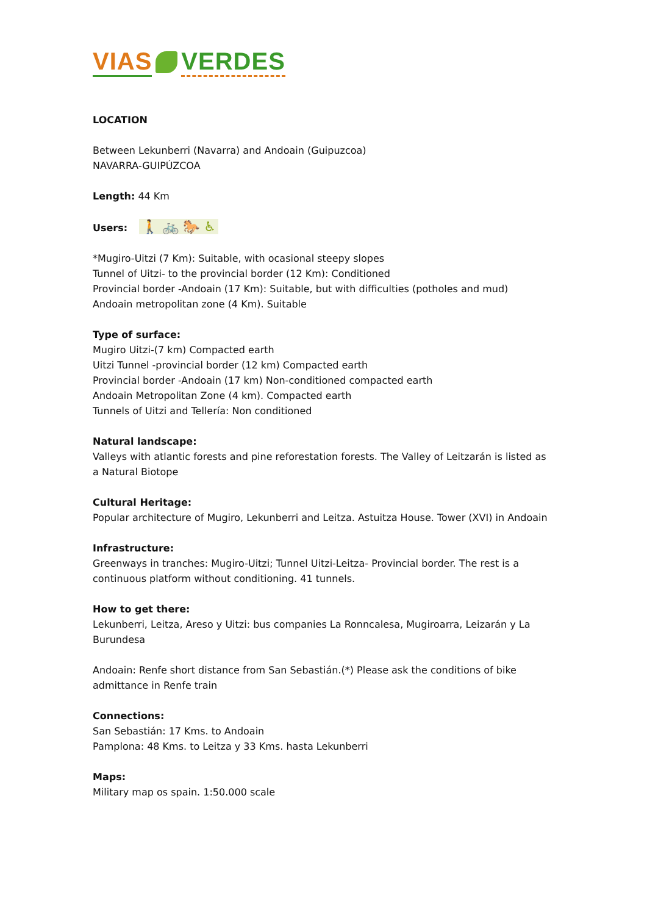VIAS VERDES
LOCATION
Between Lekunberri (Navarra) and Andoain (Guipuzcoa)
NAVARRA-GUIPÚZCOA
Length: 44 Km
Users: 🚶 🚲 🐎 ♿
*Mugiro-Uitzi (7 Km): Suitable, with ocasional steepy slopes
Tunnel of Uitzi- to the provincial border (12 Km): Conditioned
Provincial border -Andoain (17 Km): Suitable, but with difficulties (potholes and mud)
Andoain metropolitan zone (4 Km). Suitable
Type of surface:
Mugiro Uitzi-(7 km) Compacted earth
Uitzi Tunnel -provincial border (12 km) Compacted earth
Provincial border -Andoain (17 km) Non-conditioned compacted earth
Andoain Metropolitan Zone (4 km). Compacted earth
Tunnels of Uitzi and Tellería: Non conditioned
Natural landscape:
Valleys with atlantic forests and pine reforestation forests. The Valley of Leitzarán is listed as a Natural Biotope
Cultural Heritage:
Popular architecture of Mugiro, Lekunberri and Leitza. Astuitza House. Tower (XVI) in Andoain
Infrastructure:
Greenways in tranches: Mugiro-Uitzi; Tunnel Uitzi-Leitza- Provincial border. The rest is a continuous platform without conditioning. 41 tunnels.
How to get there:
Lekunberri, Leitza, Areso y Uitzi: bus companies La Ronncalesa, Mugiroarra, Leizarán y La Burundesa
Andoain: Renfe short distance from San Sebastián.(*) Please ask the conditions of bike admittance in Renfe train
Connections:
San Sebastián: 17 Kms. to Andoain
Pamplona: 48 Kms. to Leitza y 33 Kms. hasta Lekunberri
Maps:
Military map os spain. 1:50.000 scale